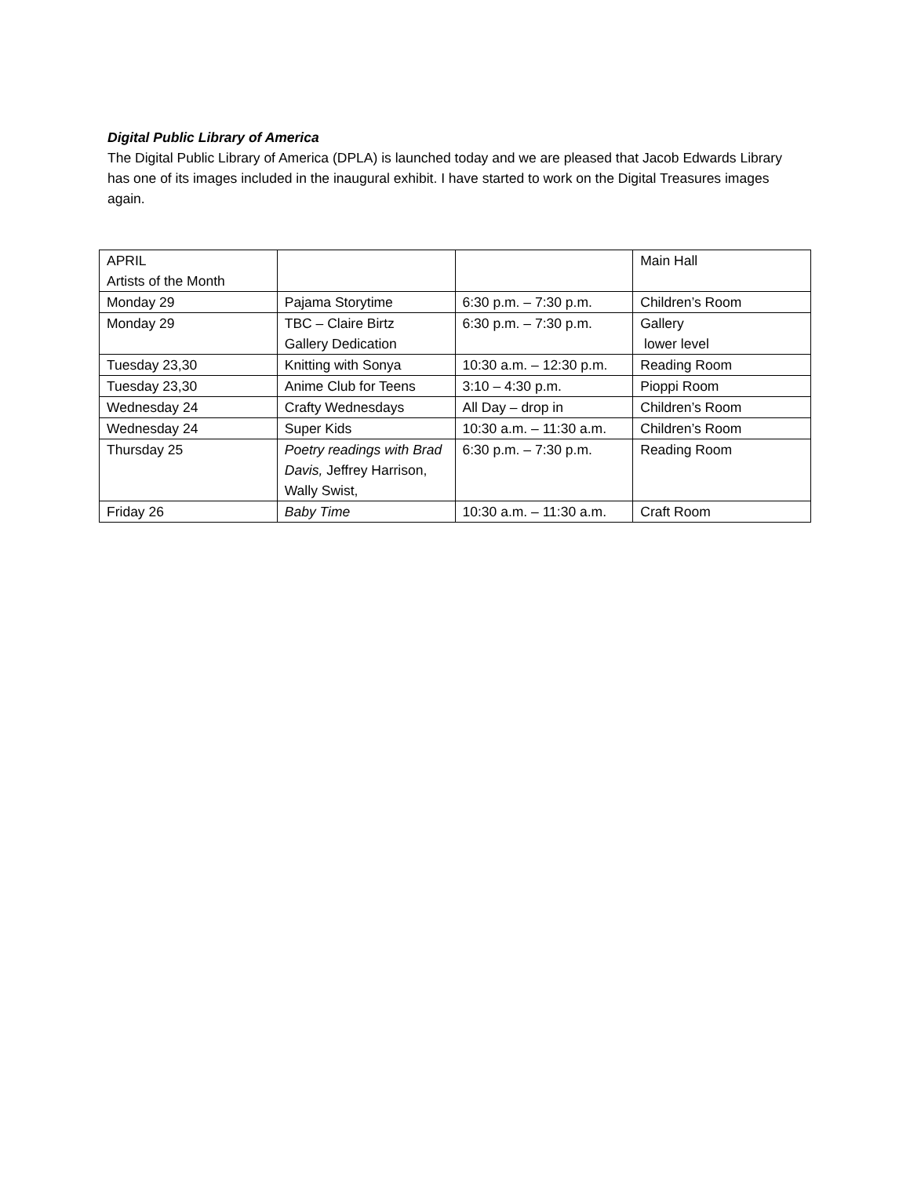Digital Public Library of America
The Digital Public Library of America (DPLA) is launched today and we are pleased that Jacob Edwards Library has one of its images included in the inaugural exhibit. I have started to work on the Digital Treasures images again.
| APRIL Artists of the Month | | | Main Hall |
| Monday 29 | Pajama Storytime | 6:30 p.m. – 7:30 p.m. | Children’s Room |
| Monday 29 | TBC – Claire Birtz Gallery Dedication | 6:30 p.m. – 7:30 p.m. | Gallery lower level |
| Tuesday 23,30 | Knitting with Sonya | 10:30 a.m. – 12:30 p.m. | Reading Room |
| Tuesday 23,30 | Anime Club for Teens | 3:10 – 4:30 p.m. | Pioppi Room |
| Wednesday 24 | Crafty Wednesdays | All Day – drop in | Children’s Room |
| Wednesday 24 | Super Kids | 10:30 a.m. – 11:30 a.m. | Children’s Room |
| Thursday 25 | Poetry readings with Brad Davis, Jeffrey Harrison, Wally Swist, | 6:30 p.m. – 7:30 p.m. | Reading Room |
| Friday 26 | Baby Time | 10:30 a.m. – 11:30 a.m. | Craft Room |